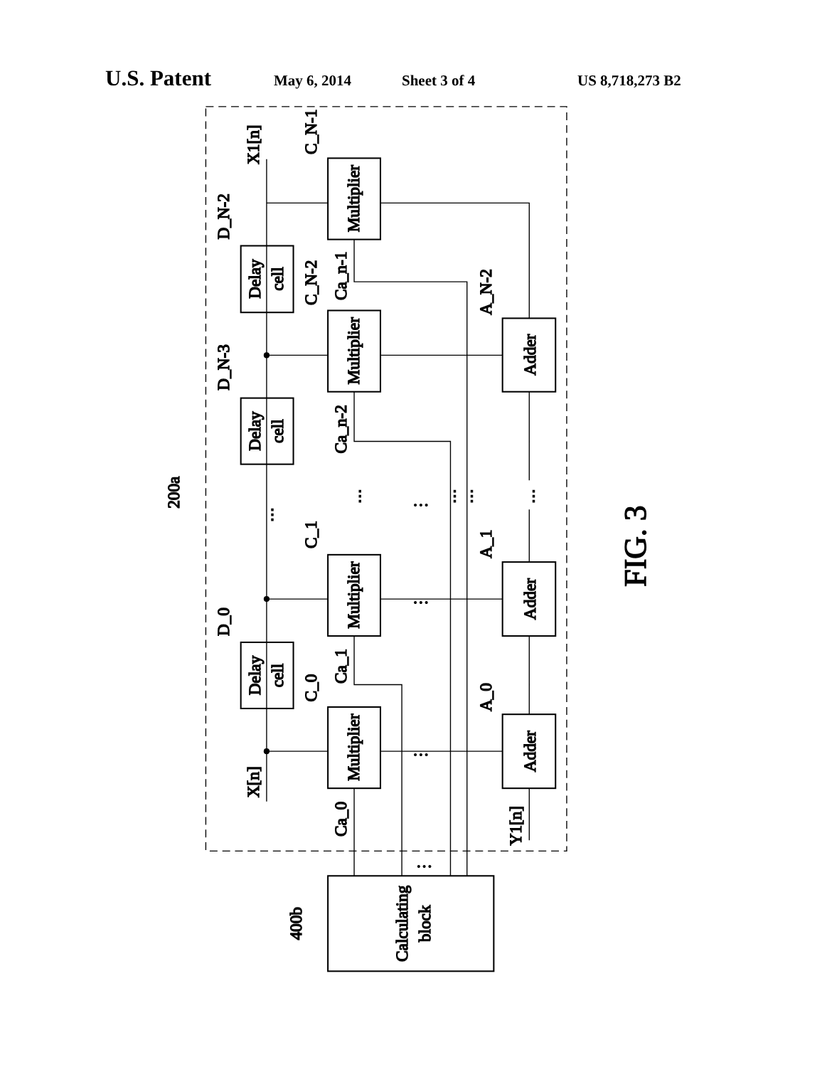U.S. Patent May 6, 2014 Sheet 3 of 4 US 8,718,273 B2
Delay
cell
Delay
cell
Delay
cell
Multiplier
Multiplier
Multiplier
Multiplier
Adder
Adder
Adder
Calculating
block
X1[n]
X[n]
Y1[n]
D_N-2
D_N-3
D_0
C_N-1
C_N-2
C_1
C_0
Ca_n-1
Ca_n-2
Ca_1
Ca_0
A_N-2
A_1
A_0
200a
400b
⋮
⋮
…
…
…
…
⋮
⋮
⋮
FIG. 3